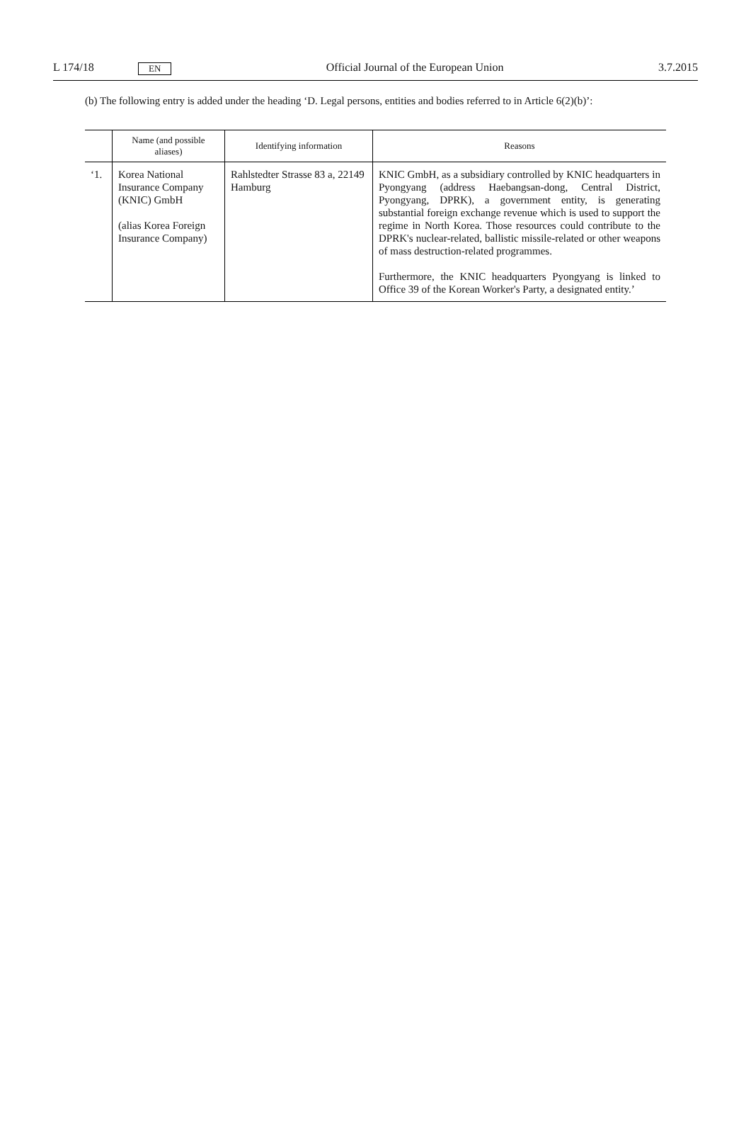L 174/18 EN Official Journal of the European Union 3.7.2015
(b) The following entry is added under the heading ‘D. Legal persons, entities and bodies referred to in Article 6(2)(b)’:
| | Name (and possible aliases) | Identifying information | Reasons |
| --- | --- | --- | --- |
| ‘1. | Korea National Insurance Company (KNIC) GmbH (alias Korea Foreign Insurance Company) | Rahlstedter Strasse 83 a, 22149 Hamburg | KNIC GmbH, as a subsidiary controlled by KNIC headquarters in Pyongyang (address Haebangsan-dong, Central District, Pyongyang, DPRK), a government entity, is generating substantial foreign exchange revenue which is used to support the regime in North Korea. Those resources could contribute to the DPRK's nuclear-related, ballistic missile-related or other weapons of mass destruction-related programmes. Furthermore, the KNIC headquarters Pyongyang is linked to Office 39 of the Korean Worker's Party, a designated entity.’ |